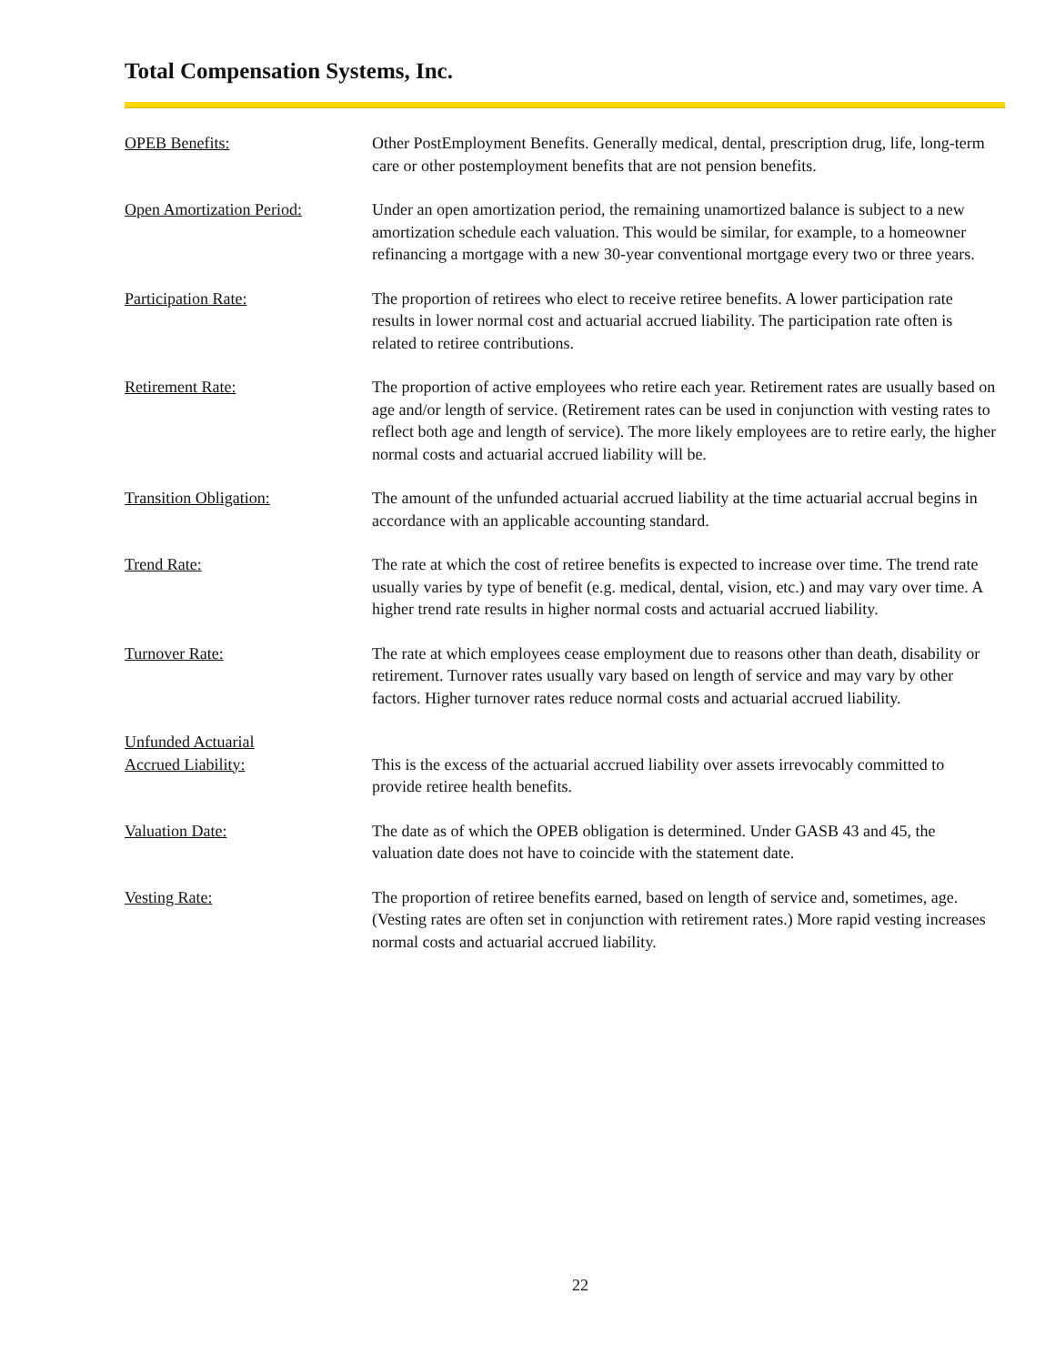Total Compensation Systems, Inc.
OPEB Benefits: Other PostEmployment Benefits. Generally medical, dental, prescription drug, life, long-term care or other postemployment benefits that are not pension benefits.
Open Amortization Period: Under an open amortization period, the remaining unamortized balance is subject to a new amortization schedule each valuation. This would be similar, for example, to a homeowner refinancing a mortgage with a new 30-year conventional mortgage every two or three years.
Participation Rate: The proportion of retirees who elect to receive retiree benefits. A lower participation rate results in lower normal cost and actuarial accrued liability. The participation rate often is related to retiree contributions.
Retirement Rate: The proportion of active employees who retire each year. Retirement rates are usually based on age and/or length of service. (Retirement rates can be used in conjunction with vesting rates to reflect both age and length of service). The more likely employees are to retire early, the higher normal costs and actuarial accrued liability will be.
Transition Obligation: The amount of the unfunded actuarial accrued liability at the time actuarial accrual begins in accordance with an applicable accounting standard.
Trend Rate: The rate at which the cost of retiree benefits is expected to increase over time. The trend rate usually varies by type of benefit (e.g. medical, dental, vision, etc.) and may vary over time. A higher trend rate results in higher normal costs and actuarial accrued liability.
Turnover Rate: The rate at which employees cease employment due to reasons other than death, disability or retirement. Turnover rates usually vary based on length of service and may vary by other factors. Higher turnover rates reduce normal costs and actuarial accrued liability.
Unfunded Actuarial
Accrued Liability:
This is the excess of the actuarial accrued liability over assets irrevocably committed to provide retiree health benefits.
Valuation Date: The date as of which the OPEB obligation is determined. Under GASB 43 and 45, the valuation date does not have to coincide with the statement date.
Vesting Rate: The proportion of retiree benefits earned, based on length of service and, sometimes, age. (Vesting rates are often set in conjunction with retirement rates.) More rapid vesting increases normal costs and actuarial accrued liability.
22